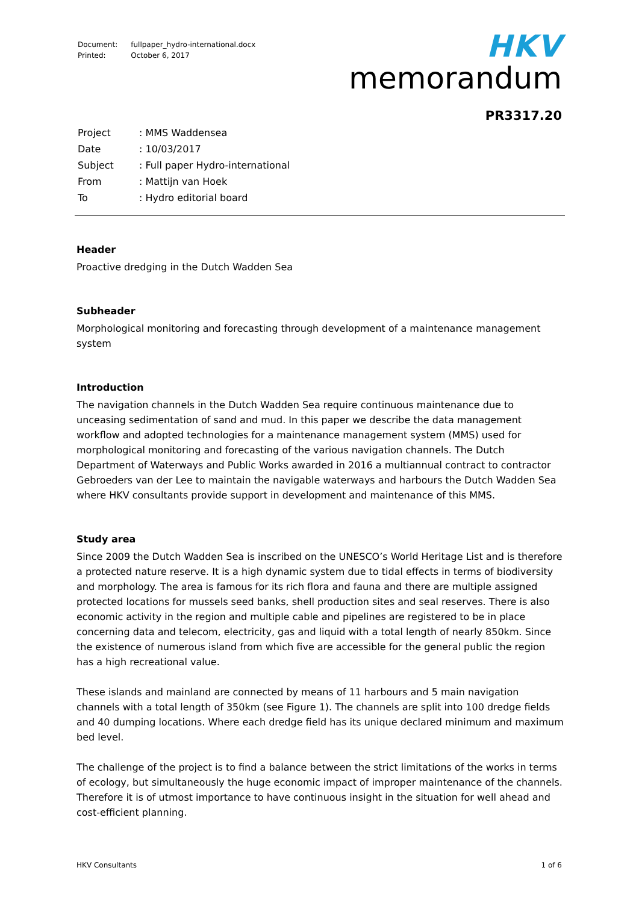| Document: | fullpaper_hydro-international.docx |
| Printed: | October 6, 2017 |
HKV
memorandum
PR3317.20
| Project | : MMS Waddensea |
| Date | : 10/03/2017 |
| Subject | : Full paper Hydro-international |
| From | : Mattijn van Hoek |
| To | : Hydro editorial board |
Header
Proactive dredging in the Dutch Wadden Sea
Subheader
Morphological monitoring and forecasting through development of a maintenance management system
Introduction
The navigation channels in the Dutch Wadden Sea require continuous maintenance due to unceasing sedimentation of sand and mud. In this paper we describe the data management workflow and adopted technologies for a maintenance management system (MMS) used for morphological monitoring and forecasting of the various navigation channels. The Dutch Department of Waterways and Public Works awarded in 2016 a multiannual contract to contractor Gebroeders van der Lee to maintain the navigable waterways and harbours the Dutch Wadden Sea where HKV consultants provide support in development and maintenance of this MMS.
Study area
Since 2009 the Dutch Wadden Sea is inscribed on the UNESCO’s World Heritage List and is therefore a protected nature reserve. It is a high dynamic system due to tidal effects in terms of biodiversity and morphology. The area is famous for its rich flora and fauna and there are multiple assigned protected locations for mussels seed banks, shell production sites and seal reserves. There is also economic activity in the region and multiple cable and pipelines are registered to be in place concerning data and telecom, electricity, gas and liquid with a total length of nearly 850km. Since the existence of numerous island from which five are accessible for the general public the region has a high recreational value.
These islands and mainland are connected by means of 11 harbours and 5 main navigation channels with a total length of 350km (see Figure 1). The channels are split into 100 dredge fields and 40 dumping locations. Where each dredge field has its unique declared minimum and maximum bed level.
The challenge of the project is to find a balance between the strict limitations of the works in terms of ecology, but simultaneously the huge economic impact of improper maintenance of the channels. Therefore it is of utmost importance to have continuous insight in the situation for well ahead and cost-efficient planning.
HKV Consultants 1 of 6